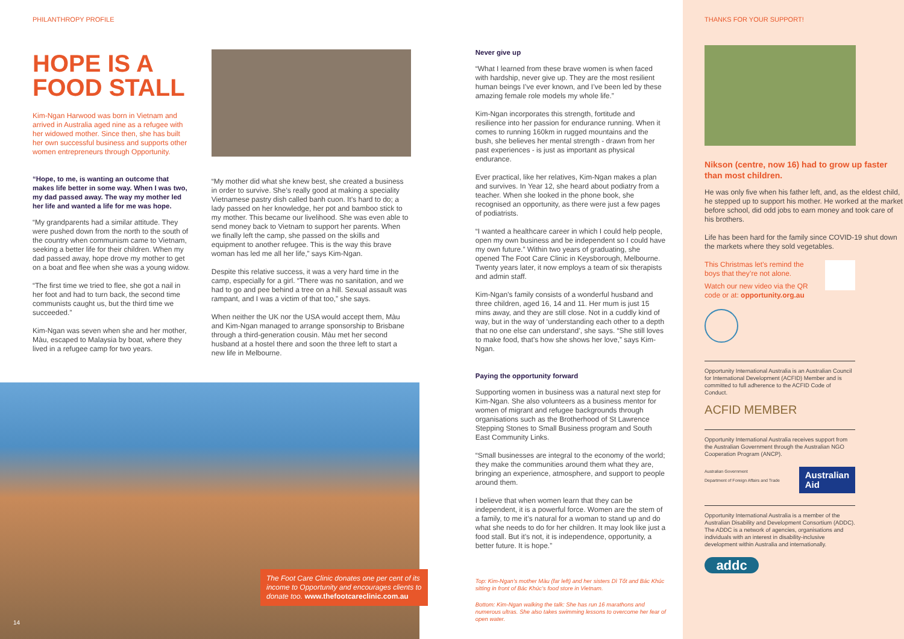PHILANTHROPY PROFILE
HOPE IS A FOOD STALL
Kim-Ngan Harwood was born in Vietnam and arrived in Australia aged nine as a refugee with her widowed mother. Since then, she has built her own successful business and supports other women entrepreneurs through Opportunity.
“Hope, to me, is wanting an outcome that makes life better in some way. When I was two, my dad passed away. The way my mother led her life and wanted a life for me was hope.
“My grandparents had a similar attitude. They were pushed down from the north to the south of the country when communism came to Vietnam, seeking a better life for their children. When my dad passed away, hope drove my mother to get on a boat and flee when she was a young widow.
“The first time we tried to flee, she got a nail in her foot and had to turn back, the second time communists caught us, but the third time we succeeded.”
Kim-Ngan was seven when she and her mother, Màu, escaped to Malaysia by boat, where they lived in a refugee camp for two years.
“My mother did what she knew best, she created a business in order to survive. She’s really good at making a speciality Vietnamese pastry dish called banh cuon. It’s hard to do; a lady passed on her knowledge, her pot and bamboo stick to my mother. This became our livelihood. She was even able to send money back to Vietnam to support her parents. When we finally left the camp, she passed on the skills and equipment to another refugee. This is the way this brave woman has led me all her life,” says Kim-Ngan.
Despite this relative success, it was a very hard time in the camp, especially for a girl. “There was no sanitation, and we had to go and pee behind a tree on a hill. Sexual assault was rampant, and I was a victim of that too,” she says.
When neither the UK nor the USA would accept them, Màu and Kim-Ngan managed to arrange sponsorship to Brisbane through a third-generation cousin. Màu met her second husband at a hostel there and soon the three left to start a new life in Melbourne.
Never give up
“What I learned from these brave women is when faced with hardship, never give up. They are the most resilient human beings I’ve ever known, and I’ve been led by these amazing female role models my whole life.”
Kim-Ngan incorporates this strength, fortitude and resilience into her passion for endurance running. When it comes to running 160km in rugged mountains and the bush, she believes her mental strength - drawn from her past experiences - is just as important as physical endurance.
Ever practical, like her relatives, Kim-Ngan makes a plan and survives. In Year 12, she heard about podiatry from a teacher. When she looked in the phone book, she recognised an opportunity, as there were just a few pages of podiatrists.
“I wanted a healthcare career in which I could help people, open my own business and be independent so I could have my own future.” Within two years of graduating, she opened The Foot Care Clinic in Keysborough, Melbourne. Twenty years later, it now employs a team of six therapists and admin staff.
Kim-Ngan’s family consists of a wonderful husband and three children, aged 16, 14 and 11. Her mum is just 15 mins away, and they are still close. Not in a cuddly kind of way, but in the way of ‘understanding each other to a depth that no one else can understand’, she says. “She still loves to make food, that’s how she shows her love,” says Kim-Ngan.
Paying the opportunity forward
Supporting women in business was a natural next step for Kim-Ngan. She also volunteers as a business mentor for women of migrant and refugee backgrounds through organisations such as the Brotherhood of St Lawrence Stepping Stones to Small Business program and South East Community Links.
“Small businesses are integral to the economy of the world; they make the communities around them what they are, bringing an experience, atmosphere, and support to people around them.
I believe that when women learn that they can be independent, it is a powerful force. Women are the stem of a family, to me it’s natural for a woman to stand up and do what she needs to do for her children. It may look like just a food stall. But it’s not, it is independence, opportunity, a better future. It is hope.”
Top: Kim-Ngan’s mother Màu (far left) and her sisters Dì Tốt and Bác Khúc sitting in front of Bác Khúc’s food store in Vietnam.
Bottom: Kim-Ngan walking the talk: She has run 16 marathons and numerous ultras. She also takes swimming lessons to overcome her fear of open water.
THANKS FOR YOUR SUPPORT!
Nikson (centre, now 16) had to grow up faster than most children.
He was only five when his father left, and, as the eldest child, he stepped up to support his mother. He worked at the market before school, did odd jobs to earn money and took care of his brothers.
Life has been hard for the family since COVID-19 shut down the markets where they sold vegetables.
This Christmas let’s remind the boys that they’re not alone.
Watch our new video via the QR code or at: opportunity.org.au
Opportunity International Australia is an Australian Council for International Development (ACFID) Member and is committed to full adherence to the ACFID Code of Conduct.
ACFID MEMBER
Opportunity International Australia receives support from the Australian Government through the Australian NGO Cooperation Program (ANCP).
Australian Government
Department of Foreign Affairs and Trade
Australian
Aid
Opportunity International Australia is a member of the Australian Disability and Development Consortium (ADDC). The ADDC is a network of agencies, organisations and individuals with an interest in disability-inclusive development within Australia and internationally.
addc
The Foot Care Clinic donates one per cent of its income to Opportunity and encourages clients to donate too. www.thefootcareclinic.com.au
14